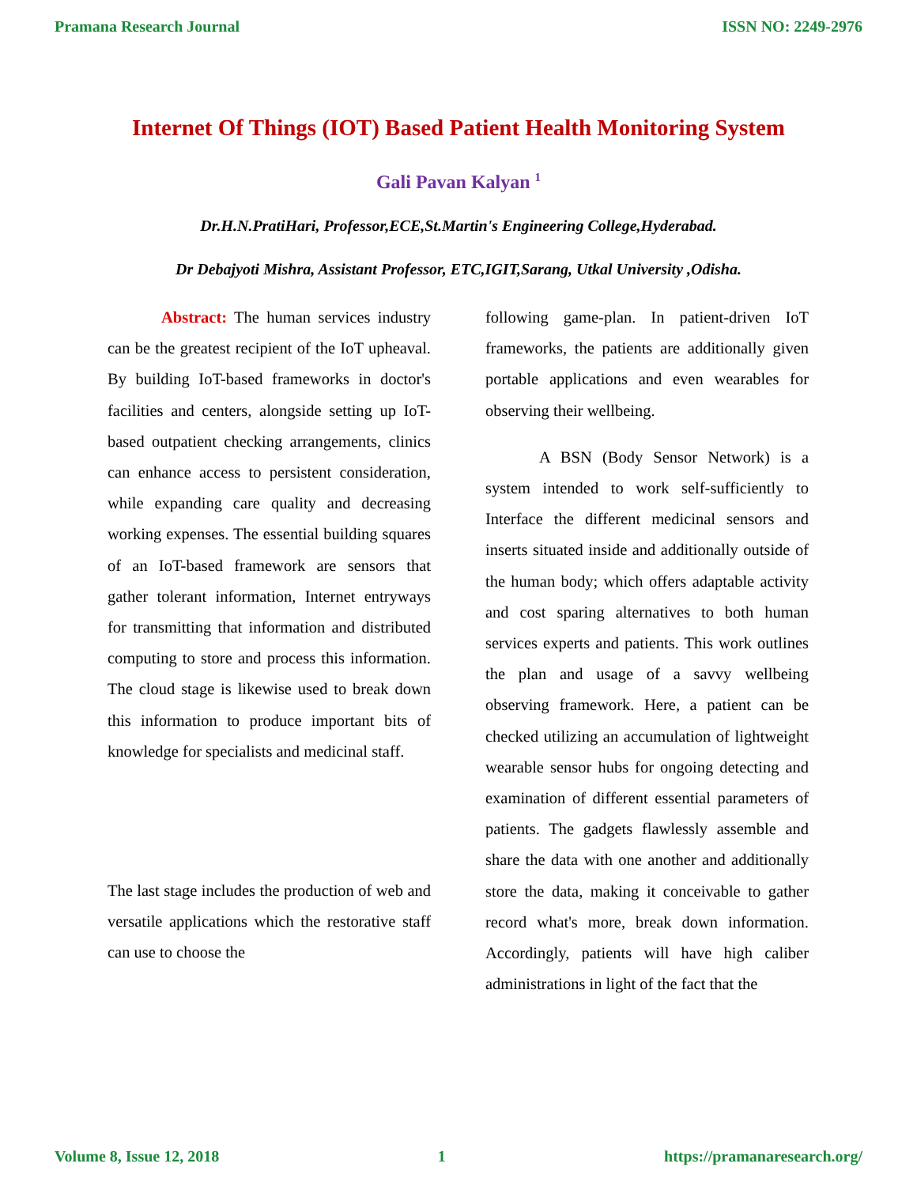Pramana Research Journal ISSN NO: 2249-2976
Internet Of Things (IOT) Based Patient Health Monitoring System
Gali Pavan Kalyan <sup>1</sup>
Dr.H.N.PratiHari, Professor,ECE,St.Martin's Engineering College,Hyderabad.
Dr Debajyoti Mishra, Assistant Professor, ETC,IGIT,Sarang, Utkal University ,Odisha.
Abstract: The human services industry can be the greatest recipient of the IoT upheaval. By building IoT-based frameworks in doctor's facilities and centers, alongside setting up IoT-based outpatient checking arrangements, clinics can enhance access to persistent consideration, while expanding care quality and decreasing working expenses. The essential building squares of an IoT-based framework are sensors that gather tolerant information, Internet entryways for transmitting that information and distributed computing to store and process this information. The cloud stage is likewise used to break down this information to produce important bits of knowledge for specialists and medicinal staff.
The last stage includes the production of web and versatile applications which the restorative staff can use to choose the
following game-plan. In patient-driven IoT frameworks, the patients are additionally given portable applications and even wearables for observing their wellbeing.
A BSN (Body Sensor Network) is a system intended to work self-sufficiently to Interface the different medicinal sensors and inserts situated inside and additionally outside of the human body; which offers adaptable activity and cost sparing alternatives to both human services experts and patients. This work outlines the plan and usage of a savvy wellbeing observing framework. Here, a patient can be checked utilizing an accumulation of lightweight wearable sensor hubs for ongoing detecting and examination of different essential parameters of patients. The gadgets flawlessly assemble and share the data with one another and additionally store the data, making it conceivable to gather record what's more, break down information. Accordingly, patients will have high caliber administrations in light of the fact that the
Volume 8, Issue 12, 2018 1 https://pramanaresearch.org/